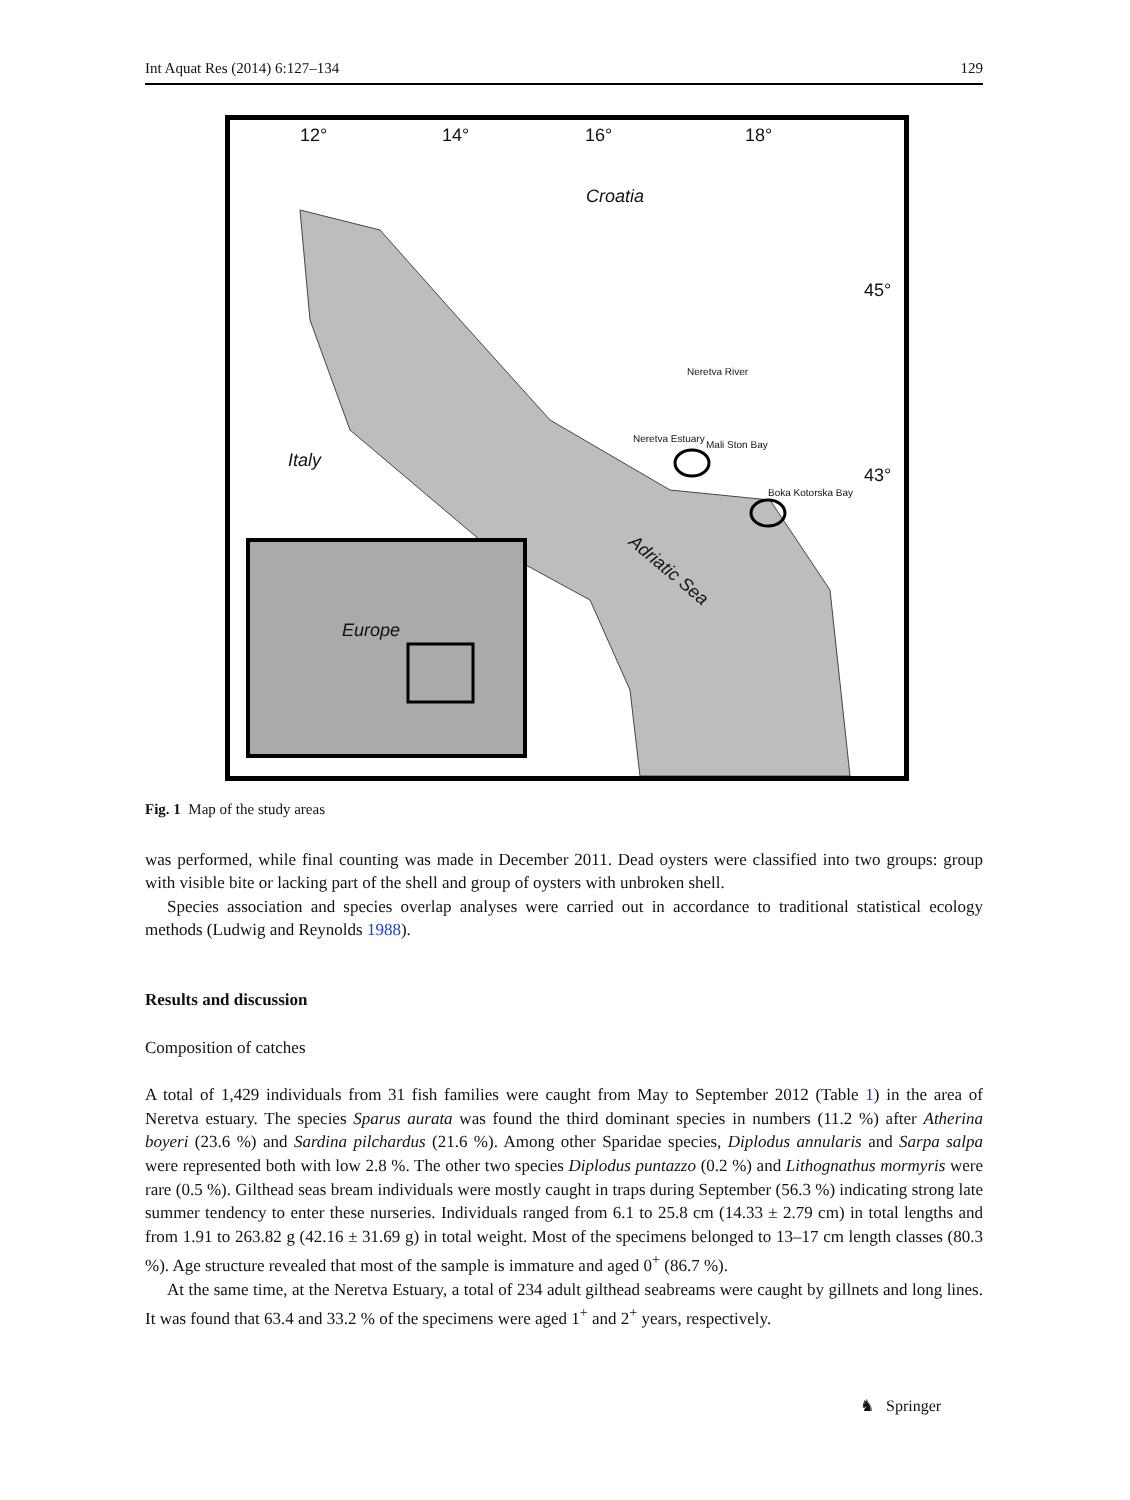Int Aquat Res (2014) 6:127–134 129
12° 14° 16° 18°
Croatia
45°
Neretva River
Neretva Estuary
Mali Ston Bay
Italy
43°
Boka Kotorska Bay
Adriatic Sea
Europe
Fig. 1 Map of the study areas
was performed, while final counting was made in December 2011. Dead oysters were classified into two groups: group with visible bite or lacking part of the shell and group of oysters with unbroken shell.
Species association and species overlap analyses were carried out in accordance to traditional statistical ecology methods (Ludwig and Reynolds 1988).
Results and discussion
Composition of catches
A total of 1,429 individuals from 31 fish families were caught from May to September 2012 (Table 1) in the area of Neretva estuary. The species Sparus aurata was found the third dominant species in numbers (11.2 %) after Atherina boyeri (23.6 %) and Sardina pilchardus (21.6 %). Among other Sparidae species, Diplodus annularis and Sarpa salpa were represented both with low 2.8 %. The other two species Diplodus puntazzo (0.2 %) and Lithognathus mormyris were rare (0.5 %). Gilthead seas bream individuals were mostly caught in traps during September (56.3 %) indicating strong late summer tendency to enter these nurseries. Individuals ranged from 6.1 to 25.8 cm (14.33 ± 2.79 cm) in total lengths and from 1.91 to 263.82 g (42.16 ± 31.69 g) in total weight. Most of the specimens belonged to 13–17 cm length classes (80.3 %). Age structure revealed that most of the sample is immature and aged 0<sup>+</sup> (86.7 %).
At the same time, at the Neretva Estuary, a total of 234 adult gilthead seabreams were caught by gillnets and long lines. It was found that 63.4 and 33.2 % of the specimens were aged 1<sup>+</sup> and 2<sup>+</sup> years, respectively.
♞ Springer